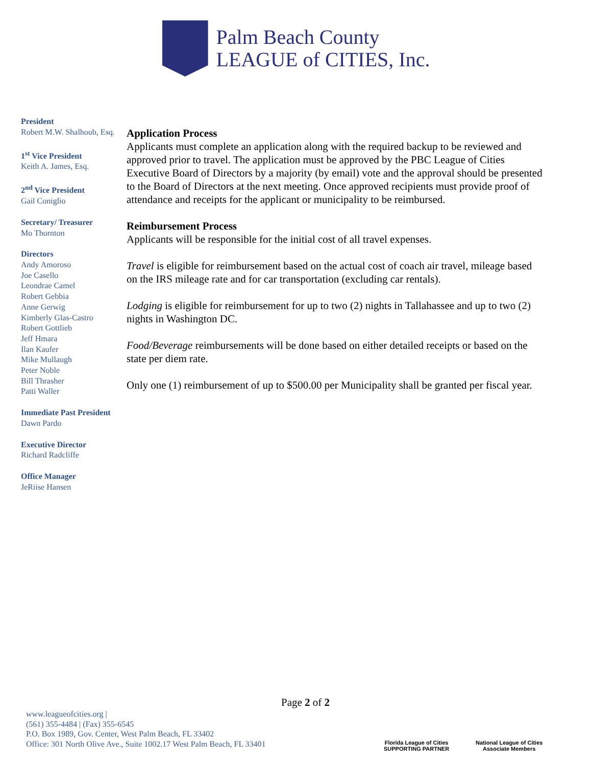Palm Beach County
LEAGUE of CITIES, Inc.
President
Robert M.W. Shalhoub, Esq.
1<sup>st</sup> Vice President
Keith A. James, Esq.
2<sup>nd</sup> Vice President
Gail Coniglio
Secretary/ Treasurer
Mo Thornton
Directors
Andy Amoroso
Joe Casello
Leondrae Camel
Robert Gebbia
Anne Gerwig
Kimberly Glas-Castro
Robert Gottlieb
Jeff Hmara
Ilan Kaufer
Mike Mullaugh
Peter Noble
Bill Thrasher
Patti Waller
Immediate Past President
Dawn Pardo
Executive Director
Richard Radcliffe
Office Manager
JeRiise Hansen
Application Process
Applicants must complete an application along with the required backup to be reviewed and approved prior to travel. The application must be approved by the PBC League of Cities Executive Board of Directors by a majority (by email) vote and the approval should be presented to the Board of Directors at the next meeting. Once approved recipients must provide proof of attendance and receipts for the applicant or municipality to be reimbursed.
Reimbursement Process
Applicants will be responsible for the initial cost of all travel expenses.
Travel is eligible for reimbursement based on the actual cost of coach air travel, mileage based on the IRS mileage rate and for car transportation (excluding car rentals).
Lodging is eligible for reimbursement for up to two (2) nights in Tallahassee and up to two (2) nights in Washington DC.
Food/Beverage reimbursements will be done based on either detailed receipts or based on the state per diem rate.
Only one (1) reimbursement of up to $500.00 per Municipality shall be granted per fiscal year.
Page 2 of 2
www.leagueofcities.org |
(561) 355-4484 | (Fax) 355-6545
P.O. Box 1989, Gov. Center, West Palm Beach, FL 33402
Office: 301 North Olive Ave., Suite 1002.17 West Palm Beach, FL 33401
Florida League of Cities
SUPPORTING PARTNER
National League of Cities
Associate Members